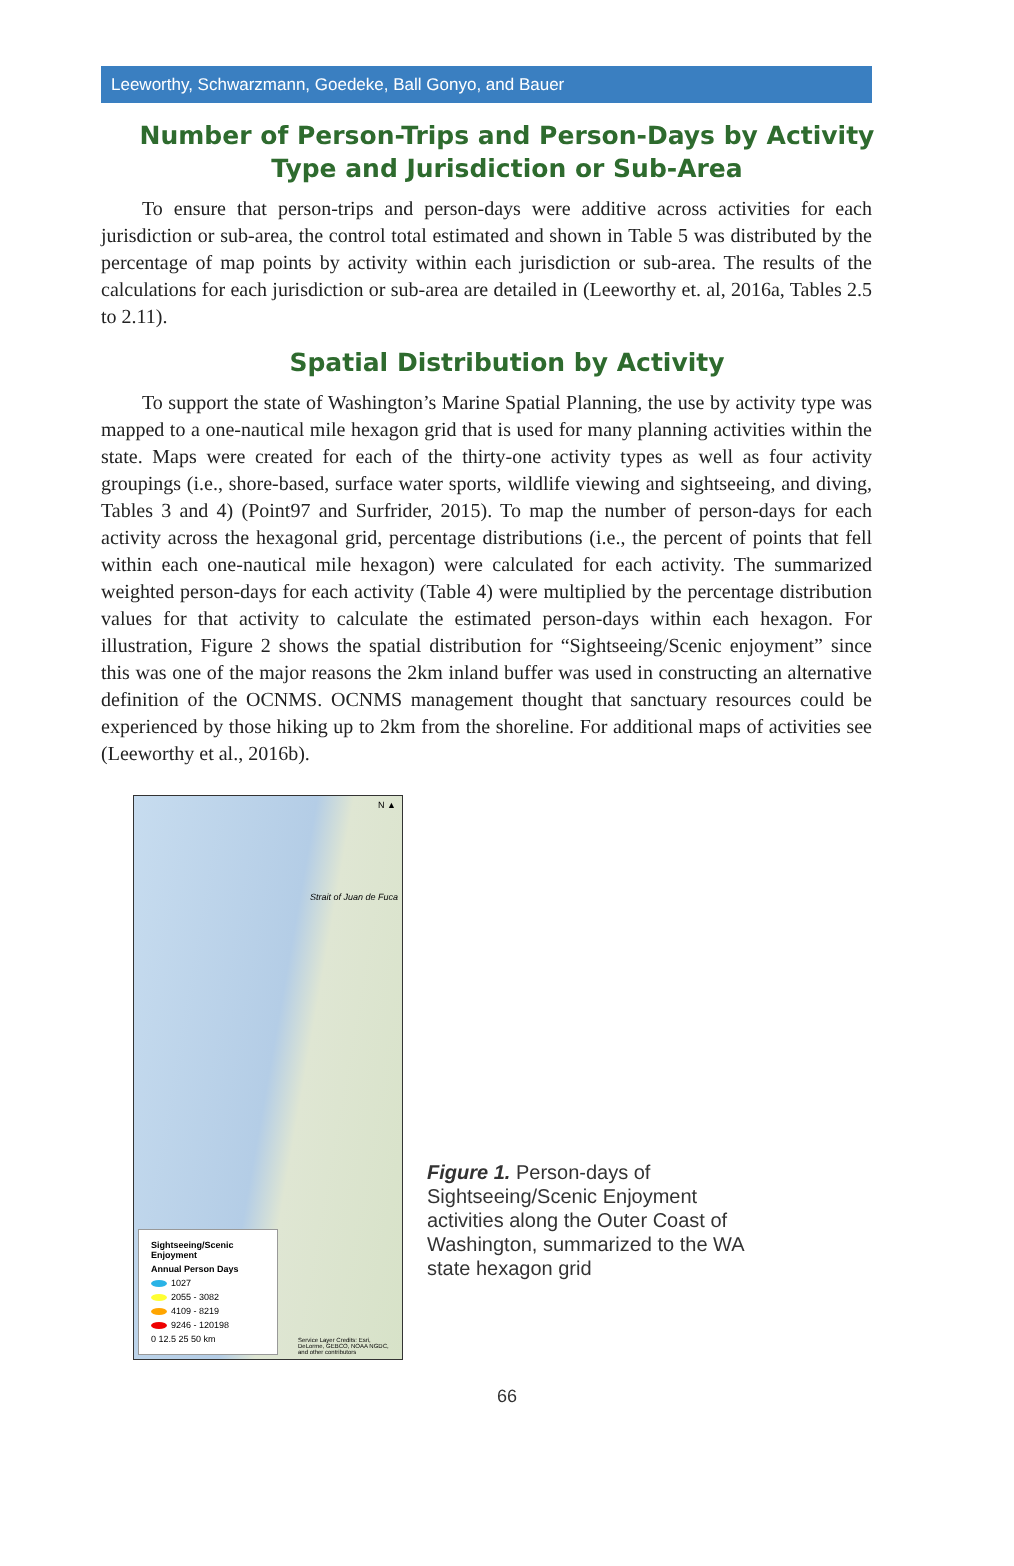Leeworthy, Schwarzmann, Goedeke, Ball Gonyo, and Bauer
Number of Person-Trips and Person-Days by Activity Type and Jurisdiction or Sub-Area
To ensure that person-trips and person-days were additive across activities for each jurisdiction or sub-area, the control total estimated and shown in Table 5 was distributed by the percentage of map points by activity within each jurisdiction or sub-area. The results of the calculations for each jurisdiction or sub-area are detailed in (Leeworthy et. al, 2016a, Tables 2.5 to 2.11).
Spatial Distribution by Activity
To support the state of Washington’s Marine Spatial Planning, the use by activity type was mapped to a one-nautical mile hexagon grid that is used for many planning activities within the state. Maps were created for each of the thirty-one activity types as well as four activity groupings (i.e., shore-based, surface water sports, wildlife viewing and sightseeing, and diving, Tables 3 and 4) (Point97 and Surfrider, 2015). To map the number of person-days for each activity across the hexagonal grid, percentage distributions (i.e., the percent of points that fell within each one-nautical mile hexagon) were calculated for each activity. The summarized weighted person-days for each activity (Table 4) were multiplied by the percentage distribution values for that activity to calculate the estimated person-days within each hexagon. For illustration, Figure 2 shows the spatial distribution for “Sightseeing/Scenic enjoyment” since this was one of the major reasons the 2km inland buffer was used in constructing an alternative definition of the OCNMS. OCNMS management thought that sanctuary resources could be experienced by those hiking up to 2km from the shoreline. For additional maps of activities see (Leeworthy et al., 2016b).
N ▲
Strait of Juan de Fuca
Sightseeing/Scenic Enjoyment
Annual Person Days
1027
2055 - 3082
4109 - 8219
9246 - 120198
0 12.5 25 50 km
Service Layer Credits: Esri, DeLorme, GEBCO, NOAA NGDC, and other contributors
Figure 1. Person-days of Sightseeing/Scenic Enjoyment activities along the Outer Coast of Washington, summarized to the WA state hexagon grid
66